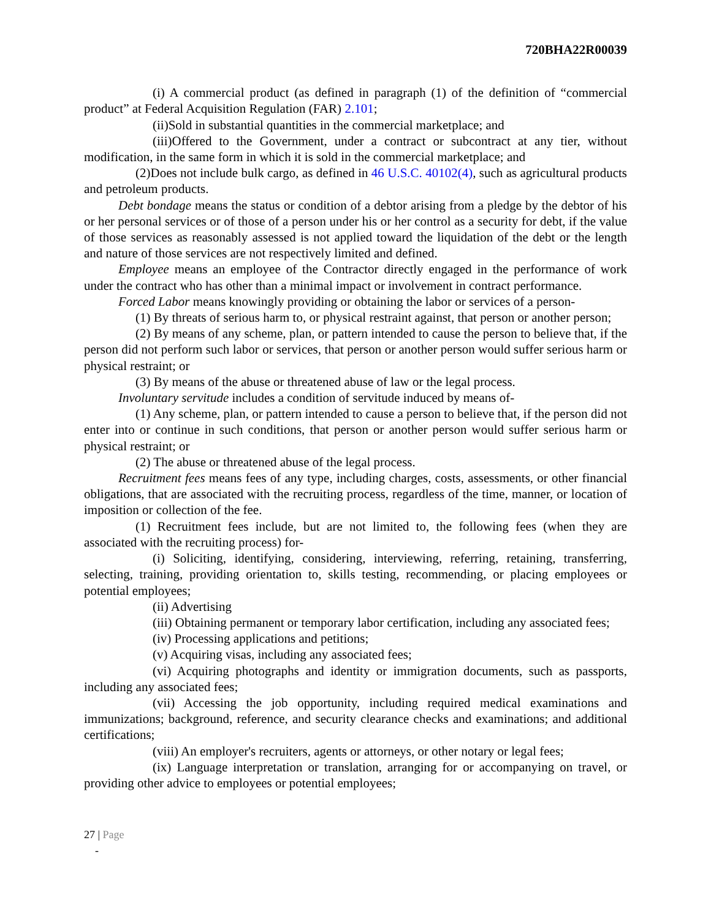720BHA22R00039
(i) A commercial product (as defined in paragraph (1) of the definition of “commercial product” at Federal Acquisition Regulation (FAR) 2.101;
(ii)Sold in substantial quantities in the commercial marketplace; and
(iii)Offered to the Government, under a contract or subcontract at any tier, without modification, in the same form in which it is sold in the commercial marketplace; and
(2)Does not include bulk cargo, as defined in 46 U.S.C. 40102(4), such as agricultural products and petroleum products.
Debt bondage means the status or condition of a debtor arising from a pledge by the debtor of his or her personal services or of those of a person under his or her control as a security for debt, if the value of those services as reasonably assessed is not applied toward the liquidation of the debt or the length and nature of those services are not respectively limited and defined.
Employee means an employee of the Contractor directly engaged in the performance of work under the contract who has other than a minimal impact or involvement in contract performance.
Forced Labor means knowingly providing or obtaining the labor or services of a person-
(1) By threats of serious harm to, or physical restraint against, that person or another person;
(2) By means of any scheme, plan, or pattern intended to cause the person to believe that, if the person did not perform such labor or services, that person or another person would suffer serious harm or physical restraint; or
(3) By means of the abuse or threatened abuse of law or the legal process.
Involuntary servitude includes a condition of servitude induced by means of-
(1) Any scheme, plan, or pattern intended to cause a person to believe that, if the person did not enter into or continue in such conditions, that person or another person would suffer serious harm or physical restraint; or
(2) The abuse or threatened abuse of the legal process.
Recruitment fees means fees of any type, including charges, costs, assessments, or other financial obligations, that are associated with the recruiting process, regardless of the time, manner, or location of imposition or collection of the fee.
(1) Recruitment fees include, but are not limited to, the following fees (when they are associated with the recruiting process) for-
(i) Soliciting, identifying, considering, interviewing, referring, retaining, transferring, selecting, training, providing orientation to, skills testing, recommending, or placing employees or potential employees;
(ii) Advertising
(iii) Obtaining permanent or temporary labor certification, including any associated fees;
(iv) Processing applications and petitions;
(v) Acquiring visas, including any associated fees;
(vi) Acquiring photographs and identity or immigration documents, such as passports, including any associated fees;
(vii) Accessing the job opportunity, including required medical examinations and immunizations; background, reference, and security clearance checks and examinations; and additional certifications;
(viii) An employer's recruiters, agents or attorneys, or other notary or legal fees;
(ix) Language interpretation or translation, arranging for or accompanying on travel, or providing other advice to employees or potential employees;
27 | Page
-